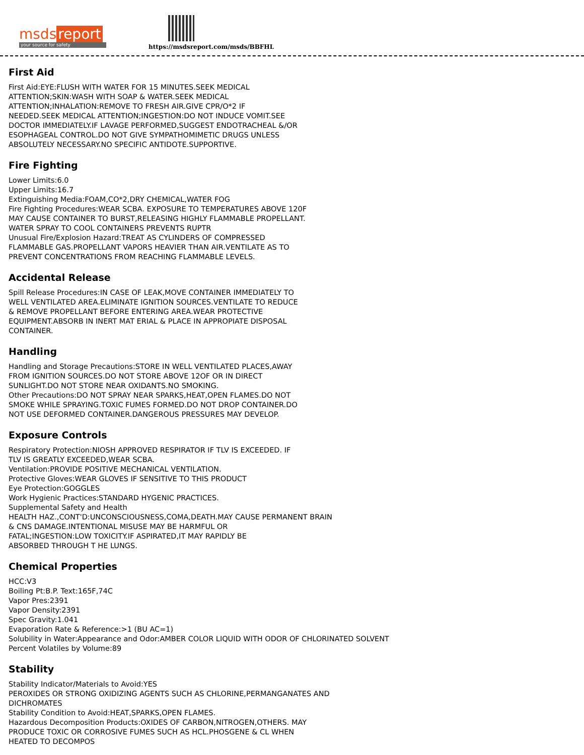msds report
your source for safety
https://msdsreport.com/msds/BBFHL
First Aid
First Aid:EYE:FLUSH WITH WATER FOR 15 MINUTES.SEEK MEDICAL
ATTENTION;SKIN:WASH WITH SOAP & WATER.SEEK MEDICAL
ATTENTION;INHALATION:REMOVE TO FRESH AIR.GIVE CPR/O*2 IF
NEEDED.SEEK MEDICAL ATTENTION;INGESTION:DO NOT INDUCE VOMIT.SEE
DOCTOR IMMEDIATELY.IF LAVAGE PERFORMED,SUGGEST ENDOTRACHEAL &/OR
ESOPHAGEAL CONTROL.DO NOT GIVE SYMPATHOMIMETIC DRUGS UNLESS
ABSOLUTELY NECESSARY.NO SPECIFIC ANTIDOTE.SUPPORTIVE.
Fire Fighting
Lower Limits:6.0
Upper Limits:16.7
Extinguishing Media:FOAM,CO*2,DRY CHEMICAL,WATER FOG
Fire Fighting Procedures:WEAR SCBA. EXPOSURE TO TEMPERATURES ABOVE 120F
MAY CAUSE CONTAINER TO BURST,RELEASING HIGHLY FLAMMABLE PROPELLANT.
WATER SPRAY TO COOL CONTAINERS PREVENTS RUPTR
Unusual Fire/Explosion Hazard:TREAT AS CYLINDERS OF COMPRESSED
FLAMMABLE GAS.PROPELLANT VAPORS HEAVIER THAN AIR.VENTILATE AS TO
PREVENT CONCENTRATIONS FROM REACHING FLAMMABLE LEVELS.
Accidental Release
Spill Release Procedures:IN CASE OF LEAK,MOVE CONTAINER IMMEDIATELY TO
WELL VENTILATED AREA.ELIMINATE IGNITION SOURCES.VENTILATE TO REDUCE
& REMOVE PROPELLANT BEFORE ENTERING AREA.WEAR PROTECTIVE
EQUIPMENT.ABSORB IN INERT MAT ERIAL & PLACE IN APPROPIATE DISPOSAL
CONTAINER.
Handling
Handling and Storage Precautions:STORE IN WELL VENTILATED PLACES,AWAY
FROM IGNITION SOURCES.DO NOT STORE ABOVE 12OF OR IN DIRECT
SUNLIGHT.DO NOT STORE NEAR OXIDANTS.NO SMOKING.
Other Precautions:DO NOT SPRAY NEAR SPARKS,HEAT,OPEN FLAMES.DO NOT
SMOKE WHILE SPRAYING.TOXIC FUMES FORMED.DO NOT DROP CONTAINER.DO
NOT USE DEFORMED CONTAINER.DANGEROUS PRESSURES MAY DEVELOP.
Exposure Controls
Respiratory Protection:NIOSH APPROVED RESPIRATOR IF TLV IS EXCEEDED. IF
TLV IS GREATLY EXCEEDED,WEAR SCBA.
Ventilation:PROVIDE POSITIVE MECHANICAL VENTILATION.
Protective Gloves:WEAR GLOVES IF SENSITIVE TO THIS PRODUCT
Eye Protection:GOGGLES
Work Hygienic Practices:STANDARD HYGENIC PRACTICES.
Supplemental Safety and Health
HEALTH HAZ.,CONT'D:UNCONSCIOUSNESS,COMA,DEATH.MAY CAUSE PERMANENT BRAIN
& CNS DAMAGE.INTENTIONAL MISUSE MAY BE HARMFUL OR
FATAL;INGESTION:LOW TOXICITY.IF ASPIRATED,IT MAY RAPIDLY BE
ABSORBED THROUGH T HE LUNGS.
Chemical Properties
HCC:V3
Boiling Pt:B.P. Text:165F,74C
Vapor Pres:2391
Vapor Density:2391
Spec Gravity:1.041
Evaporation Rate & Reference:>1 (BU AC=1)
Solubility in Water:Appearance and Odor:AMBER COLOR LIQUID WITH ODOR OF CHLORINATED SOLVENT
Percent Volatiles by Volume:89
Stability
Stability Indicator/Materials to Avoid:YES
PEROXIDES OR STRONG OXIDIZING AGENTS SUCH AS CHLORINE,PERMANGANATES AND
DICHROMATES
Stability Condition to Avoid:HEAT,SPARKS,OPEN FLAMES.
Hazardous Decomposition Products:OXIDES OF CARBON,NITROGEN,OTHERS. MAY
PRODUCE TOXIC OR CORROSIVE FUMES SUCH AS HCL.PHOSGENE & CL WHEN
HEATED TO DECOMPOS